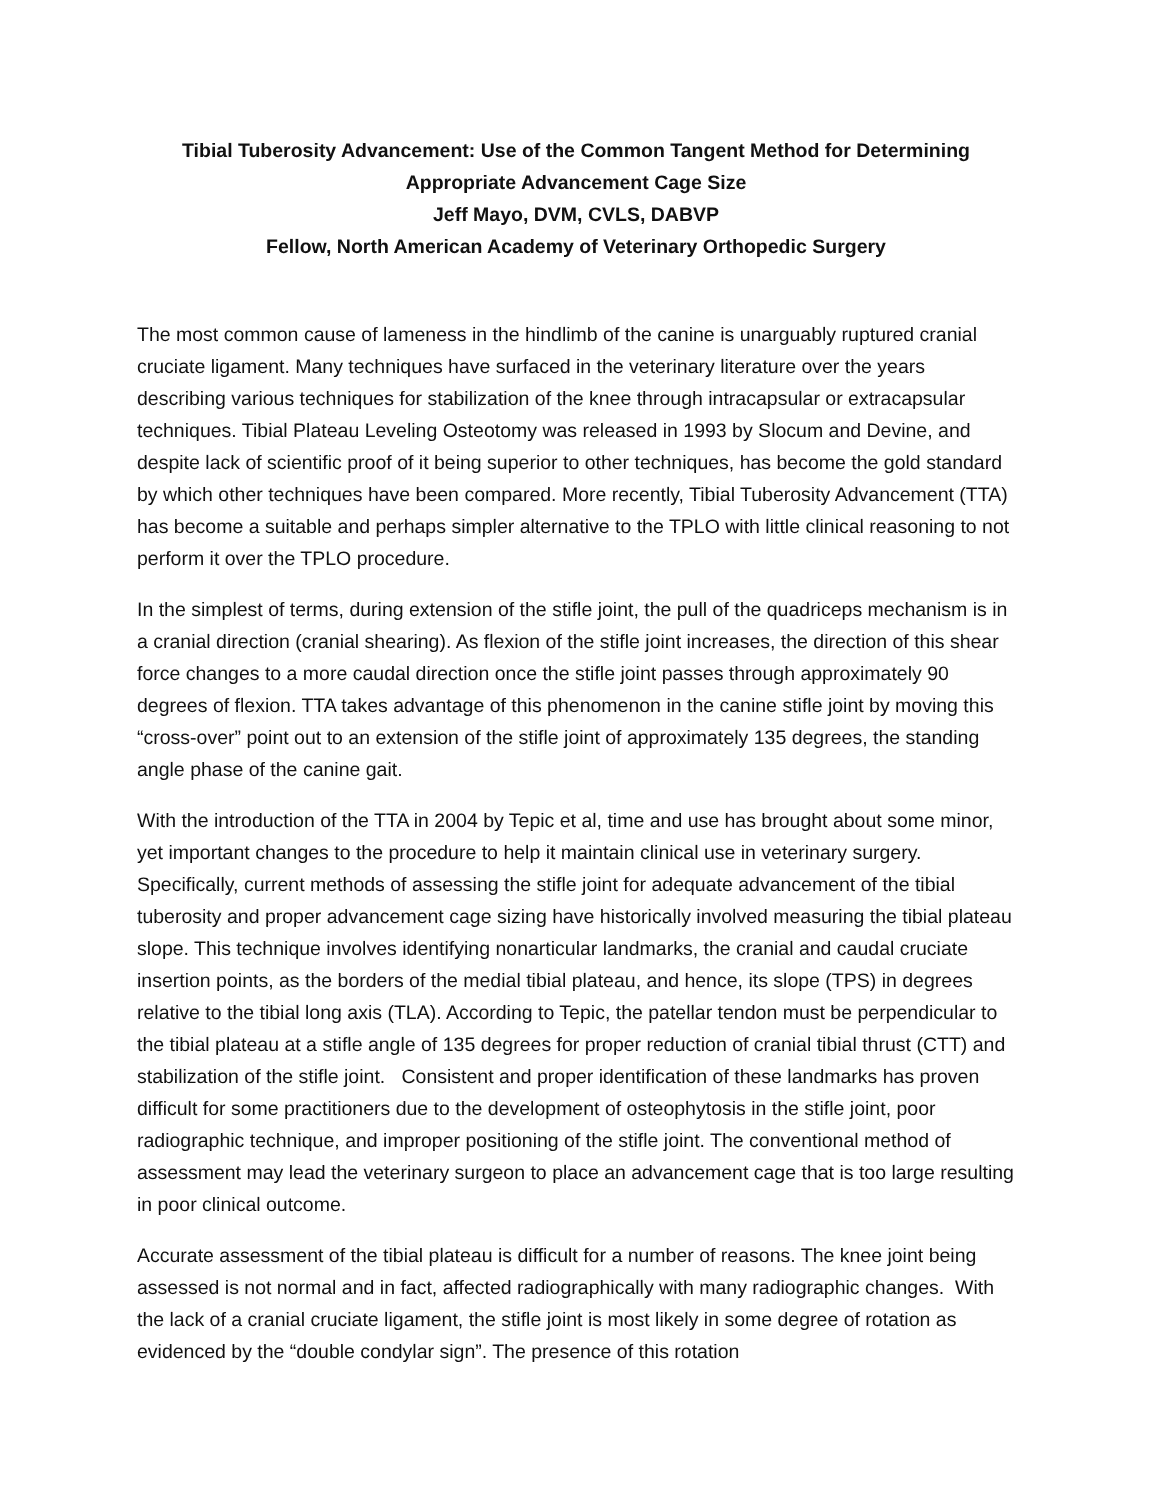Tibial Tuberosity Advancement: Use of the Common Tangent Method for Determining
Appropriate Advancement Cage Size
Jeff Mayo, DVM, CVLS, DABVP
Fellow, North American Academy of Veterinary Orthopedic Surgery
The most common cause of lameness in the hindlimb of the canine is unarguably ruptured cranial cruciate ligament. Many techniques have surfaced in the veterinary literature over the years describing various techniques for stabilization of the knee through intracapsular or extracapsular techniques. Tibial Plateau Leveling Osteotomy was released in 1993 by Slocum and Devine, and despite lack of scientific proof of it being superior to other techniques, has become the gold standard by which other techniques have been compared. More recently, Tibial Tuberosity Advancement (TTA) has become a suitable and perhaps simpler alternative to the TPLO with little clinical reasoning to not perform it over the TPLO procedure.
In the simplest of terms, during extension of the stifle joint, the pull of the quadriceps mechanism is in a cranial direction (cranial shearing). As flexion of the stifle joint increases, the direction of this shear force changes to a more caudal direction once the stifle joint passes through approximately 90 degrees of flexion. TTA takes advantage of this phenomenon in the canine stifle joint by moving this “cross-over” point out to an extension of the stifle joint of approximately 135 degrees, the standing angle phase of the canine gait.
With the introduction of the TTA in 2004 by Tepic et al, time and use has brought about some minor, yet important changes to the procedure to help it maintain clinical use in veterinary surgery. Specifically, current methods of assessing the stifle joint for adequate advancement of the tibial tuberosity and proper advancement cage sizing have historically involved measuring the tibial plateau slope. This technique involves identifying nonarticular landmarks, the cranial and caudal cruciate insertion points, as the borders of the medial tibial plateau, and hence, its slope (TPS) in degrees relative to the tibial long axis (TLA). According to Tepic, the patellar tendon must be perpendicular to the tibial plateau at a stifle angle of 135 degrees for proper reduction of cranial tibial thrust (CTT) and stabilization of the stifle joint. Consistent and proper identification of these landmarks has proven difficult for some practitioners due to the development of osteophytosis in the stifle joint, poor radiographic technique, and improper positioning of the stifle joint. The conventional method of assessment may lead the veterinary surgeon to place an advancement cage that is too large resulting in poor clinical outcome.
Accurate assessment of the tibial plateau is difficult for a number of reasons. The knee joint being assessed is not normal and in fact, affected radiographically with many radiographic changes. With the lack of a cranial cruciate ligament, the stifle joint is most likely in some degree of rotation as evidenced by the “double condylar sign”. The presence of this rotation